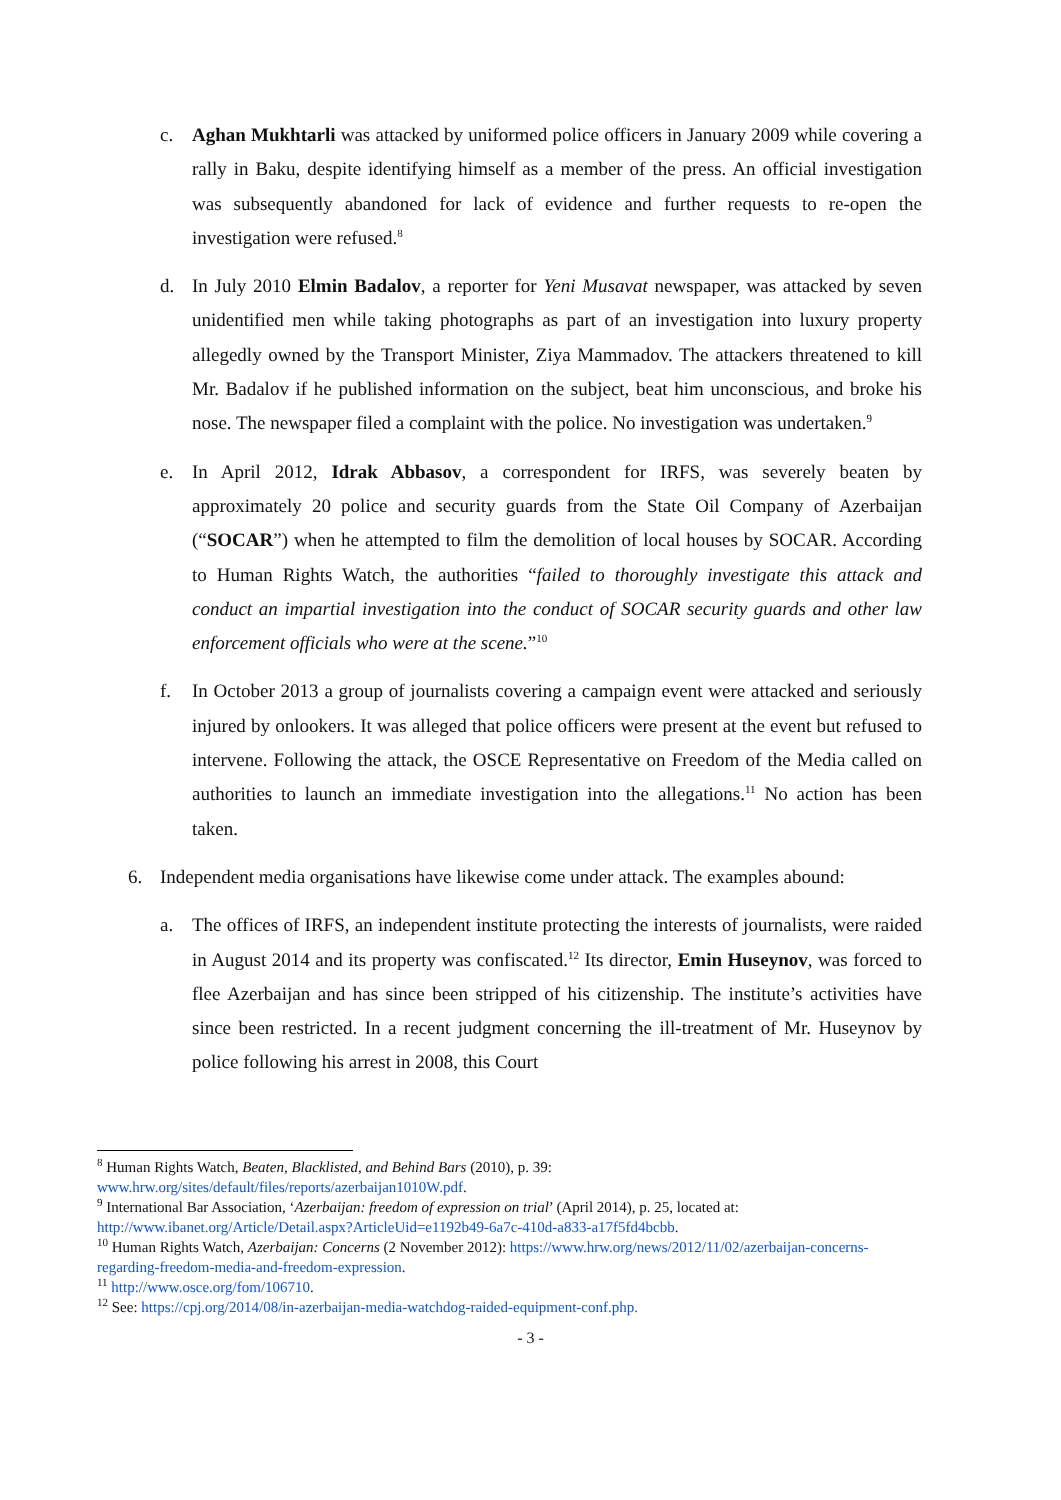c. Aghan Mukhtarli was attacked by uniformed police officers in January 2009 while covering a rally in Baku, despite identifying himself as a member of the press. An official investigation was subsequently abandoned for lack of evidence and further requests to re-open the investigation were refused.<sup>8</sup>
d. In July 2010 Elmin Badalov, a reporter for Yeni Musavat newspaper, was attacked by seven unidentified men while taking photographs as part of an investigation into luxury property allegedly owned by the Transport Minister, Ziya Mammadov. The attackers threatened to kill Mr. Badalov if he published information on the subject, beat him unconscious, and broke his nose. The newspaper filed a complaint with the police. No investigation was undertaken.<sup>9</sup>
e. In April 2012, Idrak Abbasov, a correspondent for IRFS, was severely beaten by approximately 20 police and security guards from the State Oil Company of Azerbaijan (“SOCAR”) when he attempted to film the demolition of local houses by SOCAR. According to Human Rights Watch, the authorities “failed to thoroughly investigate this attack and conduct an impartial investigation into the conduct of SOCAR security guards and other law enforcement officials who were at the scene.”<sup>10</sup>
f. In October 2013 a group of journalists covering a campaign event were attacked and seriously injured by onlookers. It was alleged that police officers were present at the event but refused to intervene. Following the attack, the OSCE Representative on Freedom of the Media called on authorities to launch an immediate investigation into the allegations.<sup>11</sup> No action has been taken.
6. Independent media organisations have likewise come under attack. The examples abound:
a. The offices of IRFS, an independent institute protecting the interests of journalists, were raided in August 2014 and its property was confiscated.<sup>12</sup> Its director, Emin Huseynov, was forced to flee Azerbaijan and has since been stripped of his citizenship. The institute’s activities have since been restricted. In a recent judgment concerning the ill-treatment of Mr. Huseynov by police following his arrest in 2008, this Court
<sup>8</sup> Human Rights Watch, Beaten, Blacklisted, and Behind Bars (2010), p. 39: www.hrw.org/sites/default/files/reports/azerbaijan1010W.pdf.
<sup>9</sup> International Bar Association, ‘Azerbaijan: freedom of expression on trial’ (April 2014), p. 25, located at: http://www.ibanet.org/Article/Detail.aspx?ArticleUid=e1192b49-6a7c-410d-a833-a17f5fd4bcbb.
<sup>10</sup> Human Rights Watch, Azerbaijan: Concerns (2 November 2012): https://www.hrw.org/news/2012/11/02/azerbaijan-concerns-regarding-freedom-media-and-freedom-expression.
<sup>11</sup> http://www.osce.org/fom/106710.
<sup>12</sup> See: https://cpj.org/2014/08/in-azerbaijan-media-watchdog-raided-equipment-conf.php.
- 3 -